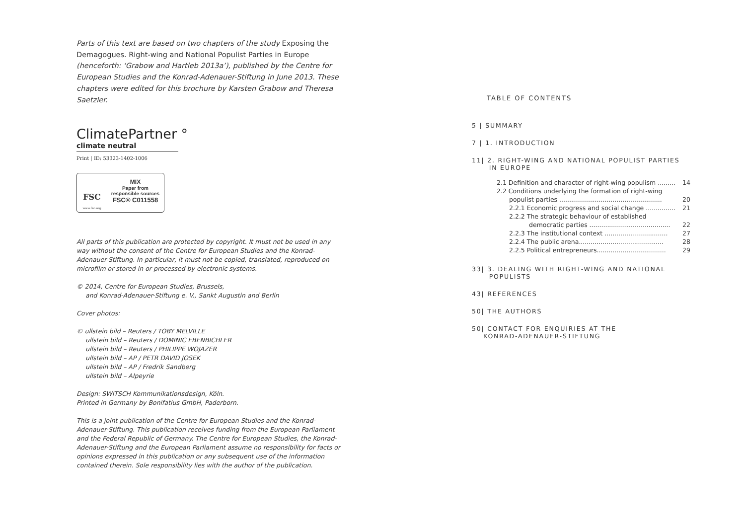Parts of this text are based on two chapters of the study Exposing the Demagogues. Right-wing and National Populist Parties in Europe (henceforth: ‘Grabow and Hartleb 2013a’), published by the Centre for European Studies and the Konrad-Adenauer-Stiftung in June 2013. These chapters were edited for this brochure by Karsten Grabow and Theresa Saetzler.
ClimatePartner °
climate neutral
Print | ID: 53323-1402-1006
FSC
www.fsc.org
MIX
Paper from
responsible sources
FSC® C011558
All parts of this publication are protected by copyright. It must not be used in any way without the consent of the Centre for European Studies and the Konrad-Adenauer-Stiftung. In particular, it must not be copied, translated, reproduced on microfilm or stored in or processed by electronic systems.
© 2014, Centre for European Studies, Brussels,
and Konrad-Adenauer-Stiftung e. V., Sankt Augustin and Berlin
Cover photos:
© ullstein bild – Reuters / TOBY MELVILLE
ullstein bild – Reuters / DOMINIC EBENBICHLER
ullstein bild – Reuters / PHILIPPE WOJAZER
ullstein bild – AP / PETR DAVID JOSEK
ullstein bild – AP / Fredrik Sandberg
ullstein bild – Alpeyrie
Design: SWITSCH Kommunikationsdesign, Köln.
Printed in Germany by Bonifatius GmbH, Paderborn.
This is a joint publication of the Centre for European Studies and the Konrad-Adenauer-Stiftung. This publication receives funding from the European Parliament and the Federal Republic of Germany. The Centre for European Studies, the Konrad-Adenauer-Stiftung and the European Parliament assume no responsibility for facts or opinions expressed in this publication or any subsequent use of the information contained therein. Sole responsibility lies with the author of the publication.
TABLE OF CONTENTS
5 | SUMMARY
7 | 1. INTRODUCTION
11| 2. RIGHT-WING AND NATIONAL POPULIST PARTIES
IN EUROPE
2.1 Definition and character of right-wing populism ......... 14
2.2 Conditions underlying the formation of right-wing
populist parties .................................................... 20
2.2.1 Economic progress and social change ............... 21
2.2.2 The strategic behaviour of established
democratic parties ......................................... 22
2.2.3 The institutional context ................................ 27
2.2.4 The public arena........................................... 28
2.2.5 Political entrepreneurs................................... 29
33| 3. DEALING WITH RIGHT-WING AND NATIONAL
POPULISTS
43| REFERENCES
50| THE AUTHORS
50| CONTACT FOR ENQUIRIES AT THE
KONRAD-ADENAUER-STIFTUNG